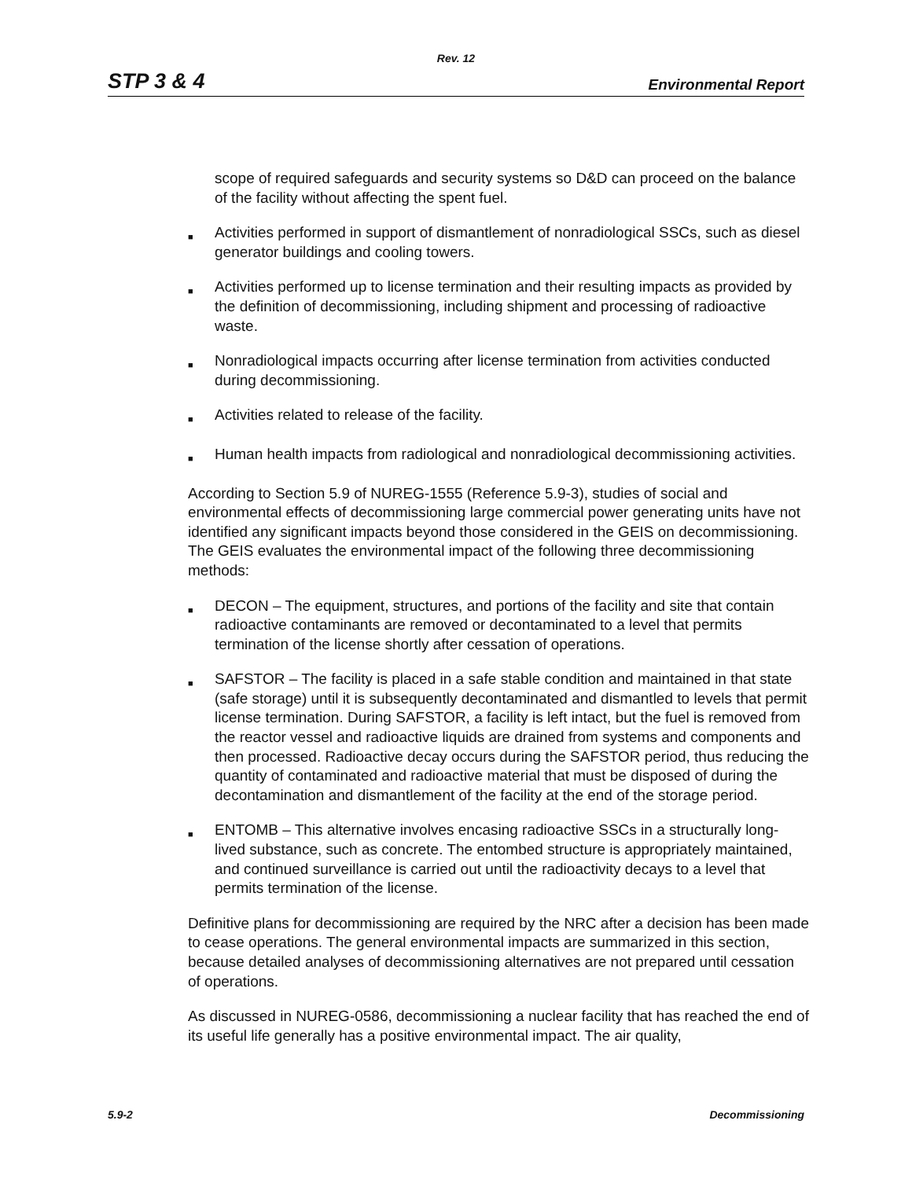Rev. 12
STP 3 & 4 Environmental Report
scope of required safeguards and security systems so D&D can proceed on the balance of the facility without affecting the spent fuel.
■ Activities performed in support of dismantlement of nonradiological SSCs, such as diesel generator buildings and cooling towers.
■ Activities performed up to license termination and their resulting impacts as provided by the definition of decommissioning, including shipment and processing of radioactive waste.
■ Nonradiological impacts occurring after license termination from activities conducted during decommissioning.
■ Activities related to release of the facility.
■ Human health impacts from radiological and nonradiological decommissioning activities.
According to Section 5.9 of NUREG-1555 (Reference 5.9-3), studies of social and environmental effects of decommissioning large commercial power generating units have not identified any significant impacts beyond those considered in the GEIS on decommissioning. The GEIS evaluates the environmental impact of the following three decommissioning methods:
■ DECON – The equipment, structures, and portions of the facility and site that contain radioactive contaminants are removed or decontaminated to a level that permits termination of the license shortly after cessation of operations.
■ SAFSTOR – The facility is placed in a safe stable condition and maintained in that state (safe storage) until it is subsequently decontaminated and dismantled to levels that permit license termination. During SAFSTOR, a facility is left intact, but the fuel is removed from the reactor vessel and radioactive liquids are drained from systems and components and then processed. Radioactive decay occurs during the SAFSTOR period, thus reducing the quantity of contaminated and radioactive material that must be disposed of during the decontamination and dismantlement of the facility at the end of the storage period.
■ ENTOMB – This alternative involves encasing radioactive SSCs in a structurally long-lived substance, such as concrete. The entombed structure is appropriately maintained, and continued surveillance is carried out until the radioactivity decays to a level that permits termination of the license.
Definitive plans for decommissioning are required by the NRC after a decision has been made to cease operations. The general environmental impacts are summarized in this section, because detailed analyses of decommissioning alternatives are not prepared until cessation of operations.
As discussed in NUREG-0586, decommissioning a nuclear facility that has reached the end of its useful life generally has a positive environmental impact. The air quality,
5.9-2 Decommissioning